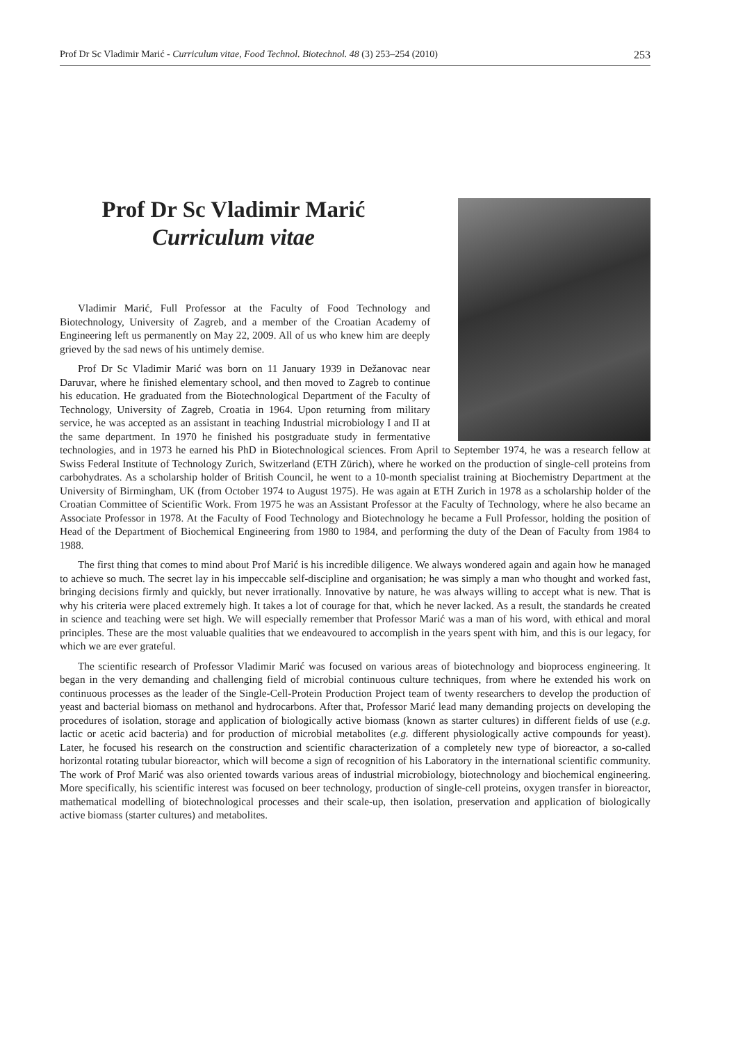Prof Dr Sc Vladimir Marić - Curriculum vitae, Food Technol. Biotechnol. 48 (3) 253–254 (2010) 253
Prof Dr Sc Vladimir Marić
Curriculum vitae
Vladimir Marić, Full Professor at the Faculty of Food Technology and Biotechnology, University of Zagreb, and a member of the Croatian Academy of Engineering left us permanently on May 22, 2009. All of us who knew him are deeply grieved by the sad news of his untimely demise.
Prof Dr Sc Vladimir Marić was born on 11 January 1939 in Dežanovac near Daruvar, where he finished elementary school, and then moved to Zagreb to continue his education. He graduated from the Biotechnological Department of the Faculty of Technology, University of Zagreb, Croatia in 1964. Upon returning from military service, he was accepted as an assistant in teaching Industrial microbiology I and II at the same department. In 1970 he finished his postgraduate study in fermentative technologies, and in 1973 he earned his PhD in Biotechnological sciences. From April to September 1974, he was a research fellow at Swiss Federal Institute of Technology Zurich, Switzerland (ETH Zürich), where he worked on the production of single-cell proteins from carbohydrates. As a scholarship holder of British Council, he went to a 10-month specialist training at Biochemistry Department at the University of Birmingham, UK (from October 1974 to August 1975). He was again at ETH Zurich in 1978 as a scholarship holder of the Croatian Committee of Scientific Work. From 1975 he was an Assistant Professor at the Faculty of Technology, where he also became an Associate Professor in 1978. At the Faculty of Food Technology and Biotechnology he became a Full Professor, holding the position of Head of the Department of Biochemical Engineering from 1980 to 1984, and performing the duty of the Dean of Faculty from 1984 to 1988.
The first thing that comes to mind about Prof Marić is his incredible diligence. We always wondered again and again how he managed to achieve so much. The secret lay in his impeccable self-discipline and organisation; he was simply a man who thought and worked fast, bringing decisions firmly and quickly, but never irrationally. Innovative by nature, he was always willing to accept what is new. That is why his criteria were placed extremely high. It takes a lot of courage for that, which he never lacked. As a result, the standards he created in science and teaching were set high. We will especially remember that Professor Marić was a man of his word, with ethical and moral principles. These are the most valuable qualities that we endeavoured to accomplish in the years spent with him, and this is our legacy, for which we are ever grateful.
The scientific research of Professor Vladimir Marić was focused on various areas of biotechnology and bioprocess engineering. It began in the very demanding and challenging field of microbial continuous culture techniques, from where he extended his work on continuous processes as the leader of the Single-Cell-Protein Production Project team of twenty researchers to develop the production of yeast and bacterial biomass on methanol and hydrocarbons. After that, Professor Marić lead many demanding projects on developing the procedures of isolation, storage and application of biologically active biomass (known as starter cultures) in different fields of use (e.g. lactic or acetic acid bacteria) and for production of microbial metabolites (e.g. different physiologically active compounds for yeast). Later, he focused his research on the construction and scientific characterization of a completely new type of bioreactor, a so-called horizontal rotating tubular bioreactor, which will become a sign of recognition of his Laboratory in the international scientific community. The work of Prof Marić was also oriented towards various areas of industrial microbiology, biotechnology and biochemical engineering. More specifically, his scientific interest was focused on beer technology, production of single-cell proteins, oxygen transfer in bioreactor, mathematical modelling of biotechnological processes and their scale-up, then isolation, preservation and application of biologically active biomass (starter cultures) and metabolites.